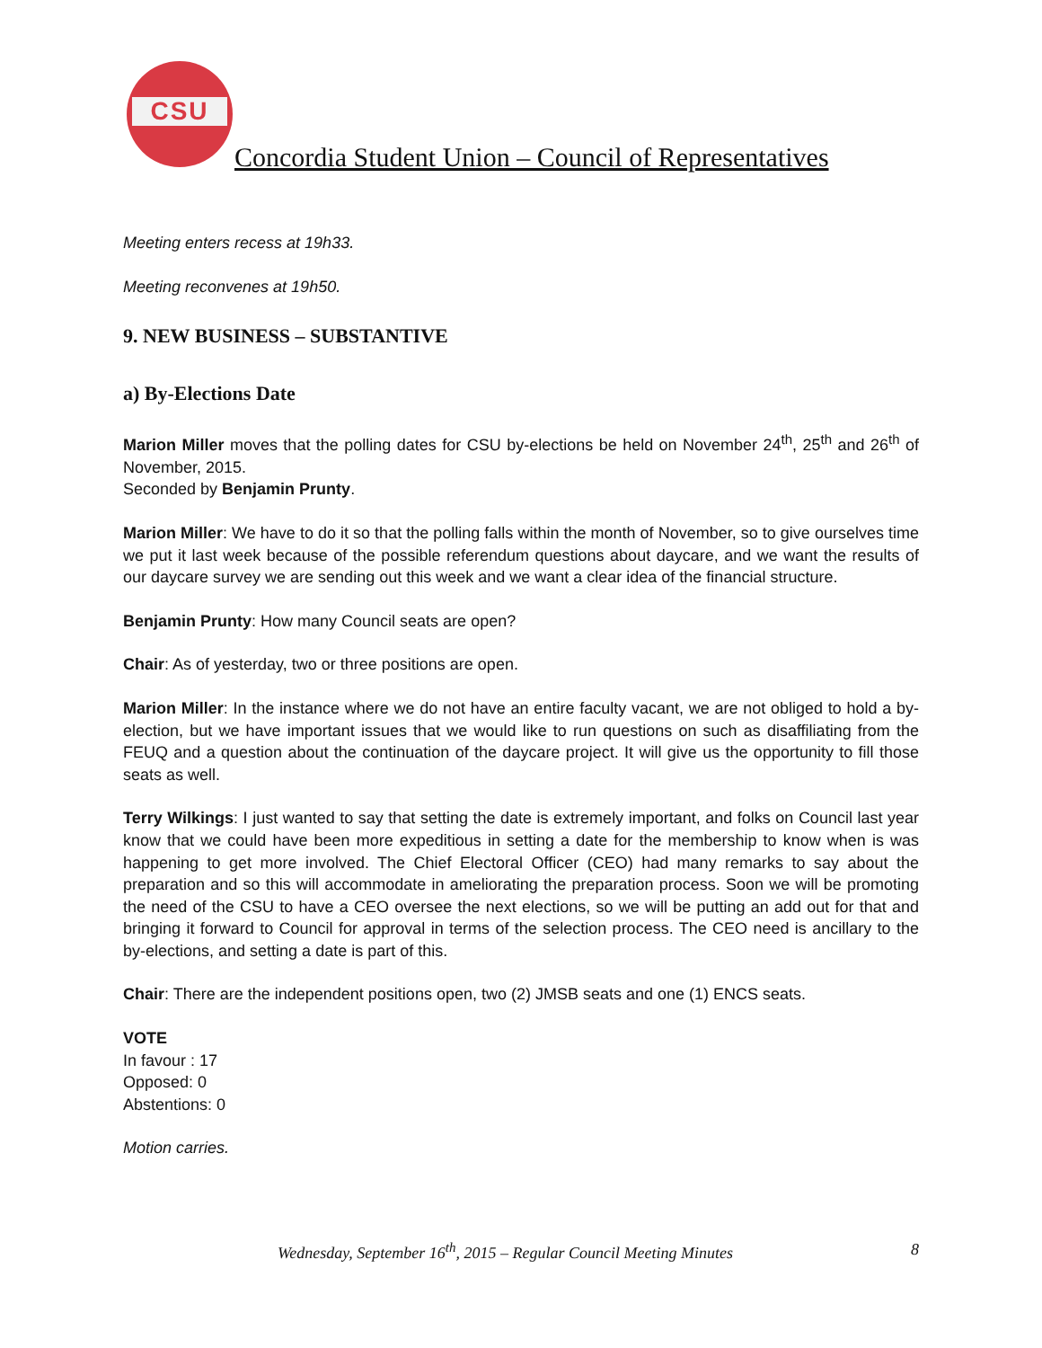CSU
Concordia Student Union – Council of Representatives
Meeting enters recess at 19h33.
Meeting reconvenes at 19h50.
9. NEW BUSINESS – SUBSTANTIVE
a) By-Elections Date
Marion Miller moves that the polling dates for CSU by-elections be held on November 24<sup>th</sup>, 25<sup>th</sup> and 26<sup>th</sup> of November, 2015.
Seconded by Benjamin Prunty.
Marion Miller: We have to do it so that the polling falls within the month of November, so to give ourselves time we put it last week because of the possible referendum questions about daycare, and we want the results of our daycare survey we are sending out this week and we want a clear idea of the financial structure.
Benjamin Prunty: How many Council seats are open?
Chair: As of yesterday, two or three positions are open.
Marion Miller: In the instance where we do not have an entire faculty vacant, we are not obliged to hold a by-election, but we have important issues that we would like to run questions on such as disaffiliating from the FEUQ and a question about the continuation of the daycare project. It will give us the opportunity to fill those seats as well.
Terry Wilkings: I just wanted to say that setting the date is extremely important, and folks on Council last year know that we could have been more expeditious in setting a date for the membership to know when is was happening to get more involved. The Chief Electoral Officer (CEO) had many remarks to say about the preparation and so this will accommodate in ameliorating the preparation process. Soon we will be promoting the need of the CSU to have a CEO oversee the next elections, so we will be putting an add out for that and bringing it forward to Council for approval in terms of the selection process. The CEO need is ancillary to the by-elections, and setting a date is part of this.
Chair: There are the independent positions open, two (2) JMSB seats and one (1) ENCS seats.
VOTE
In favour : 17
Opposed: 0
Abstentions: 0
Motion carries.
Wednesday, September 16<sup>th</sup>, 2015 – Regular Council Meeting Minutes 8